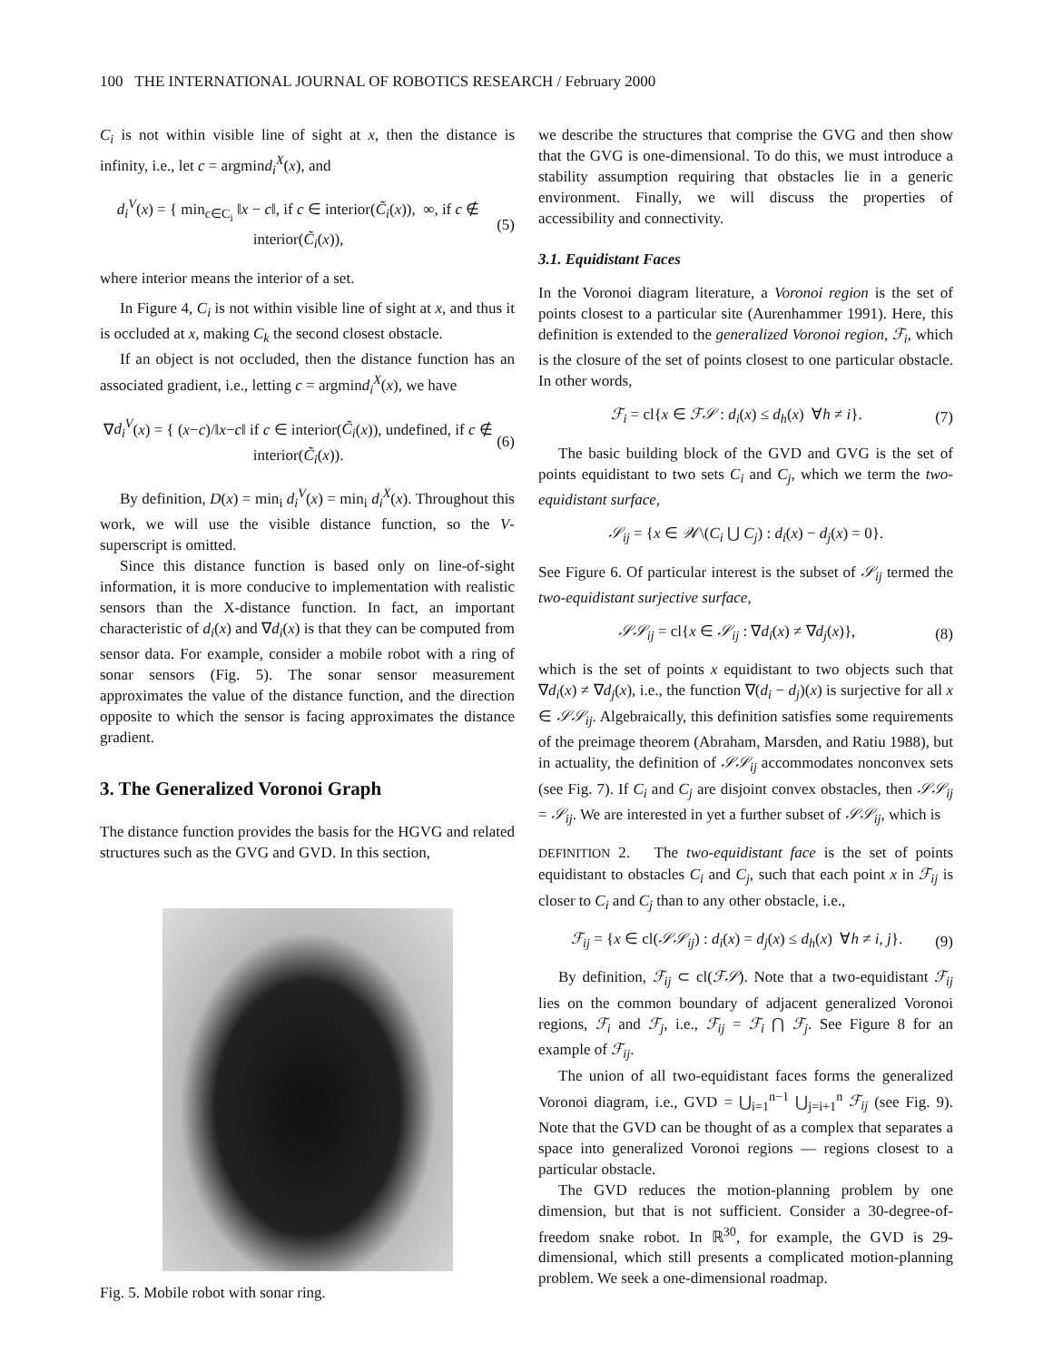100 THE INTERNATIONAL JOURNAL OF ROBOTICS RESEARCH / February 2000
C<sub>i</sub> is not within visible line of sight at x, then the distance is infinity, i.e., let c = argmind<sub>i</sub><sup>X</sup>(x), and
d<sub>i</sub><sup>V</sup>(x) = { min<sub>c∈C<sub>i</sub></sub> ‖x − c‖, if c ∈ interior(C̃<sub>i</sub>(x)), ∞, if c ∉ interior(C̃<sub>i</sub>(x)), (5)
where interior means the interior of a set.
In Figure 4, C<sub>i</sub> is not within visible line of sight at x, and thus it is occluded at x, making C<sub>k</sub> the second closest obstacle.
If an object is not occluded, then the distance function has an associated gradient, i.e., letting c = argmind<sub>i</sub><sup>X</sup>(x), we have
∇d<sub>i</sub><sup>V</sup>(x) = { (x−c)/‖x−c‖ if c ∈ interior(C̃<sub>i</sub>(x)), undefined, if c ∉ interior(C̃<sub>i</sub>(x)). (6)
By definition, D(x) = min<sub>i</sub> d<sub>i</sub><sup>V</sup>(x) = min<sub>i</sub> d<sub>i</sub><sup>X</sup>(x). Throughout this work, we will use the visible distance function, so the V-superscript is omitted.
Since this distance function is based only on line-of-sight information, it is more conducive to implementation with realistic sensors than the X-distance function. In fact, an important characteristic of d<sub>i</sub>(x) and ∇d<sub>i</sub>(x) is that they can be computed from sensor data. For example, consider a mobile robot with a ring of sonar sensors (Fig. 5). The sonar sensor measurement approximates the value of the distance function, and the direction opposite to which the sensor is facing approximates the distance gradient.
3. The Generalized Voronoi Graph
The distance function provides the basis for the HGVG and related structures such as the GVG and GVD. In this section,
Fig. 5. Mobile robot with sonar ring.
we describe the structures that comprise the GVG and then show that the GVG is one-dimensional. To do this, we must introduce a stability assumption requiring that obstacles lie in a generic environment. Finally, we will discuss the properties of accessibility and connectivity.
3.1. Equidistant Faces
In the Voronoi diagram literature, a Voronoi region is the set of points closest to a particular site (Aurenhammer 1991). Here, this definition is extended to the generalized Voronoi region, ℱ<sub>i</sub>, which is the closure of the set of points closest to one particular obstacle. In other words,
ℱ<sub>i</sub> = cl{x ∈ ℱ𝒮 : d<sub>i</sub>(x) ≤ d<sub>h</sub>(x) ∀h ≠ i}. (7)
The basic building block of the GVD and GVG is the set of points equidistant to two sets C<sub>i</sub> and C<sub>j</sub>, which we term the two-equidistant surface,
𝒮<sub>ij</sub> = {x ∈ 𝒲\(C<sub>i</sub> ⋃ C<sub>j</sub>) : d<sub>i</sub>(x) − d<sub>j</sub>(x) = 0}.
See Figure 6. Of particular interest is the subset of 𝒮<sub>ij</sub> termed the two-equidistant surjective surface,
𝒮𝒮<sub>ij</sub> = cl{x ∈ 𝒮<sub>ij</sub> : ∇d<sub>i</sub>(x) ≠ ∇d<sub>j</sub>(x)}, (8)
which is the set of points x equidistant to two objects such that ∇d<sub>i</sub>(x) ≠ ∇d<sub>j</sub>(x), i.e., the function ∇(d<sub>i</sub> − d<sub>j</sub>)(x) is surjective for all x ∈ 𝒮𝒮<sub>ij</sub>. Algebraically, this definition satisfies some requirements of the preimage theorem (Abraham, Marsden, and Ratiu 1988), but in actuality, the definition of 𝒮𝒮<sub>ij</sub> accommodates nonconvex sets (see Fig. 7). If C<sub>i</sub> and C<sub>j</sub> are disjoint convex obstacles, then 𝒮𝒮<sub>ij</sub> = 𝒮<sub>ij</sub>. We are interested in yet a further subset of 𝒮𝒮<sub>ij</sub>, which is
DEFINITION 2. The two-equidistant face is the set of points equidistant to obstacles C<sub>i</sub> and C<sub>j</sub>, such that each point x in ℱ<sub>ij</sub> is closer to C<sub>i</sub> and C<sub>j</sub> than to any other obstacle, i.e.,
ℱ<sub>ij</sub> = {x ∈ cl(𝒮𝒮<sub>ij</sub>) : d<sub>i</sub>(x) = d<sub>j</sub>(x) ≤ d<sub>h</sub>(x) ∀h ≠ i, j}. (9)
By definition, ℱ<sub>ij</sub> ⊂ cl(ℱ𝒮). Note that a two-equidistant ℱ<sub>ij</sub> lies on the common boundary of adjacent generalized Voronoi regions, ℱ<sub>i</sub> and ℱ<sub>j</sub>, i.e., ℱ<sub>ij</sub> = ℱ<sub>i</sub> ⋂ ℱ<sub>j</sub>. See Figure 8 for an example of ℱ<sub>ij</sub>.
The union of all two-equidistant faces forms the generalized Voronoi diagram, i.e., GVD = ⋃<sub>i=1</sub><sup>n−1</sup> ⋃<sub>j=i+1</sub><sup>n</sup> ℱ<sub>ij</sub> (see Fig. 9). Note that the GVD can be thought of as a complex that separates a space into generalized Voronoi regions — regions closest to a particular obstacle.
The GVD reduces the motion-planning problem by one dimension, but that is not sufficient. Consider a 30-degree-of-freedom snake robot. In ℝ<sup>30</sup>, for example, the GVD is 29-dimensional, which still presents a complicated motion-planning problem. We seek a one-dimensional roadmap.